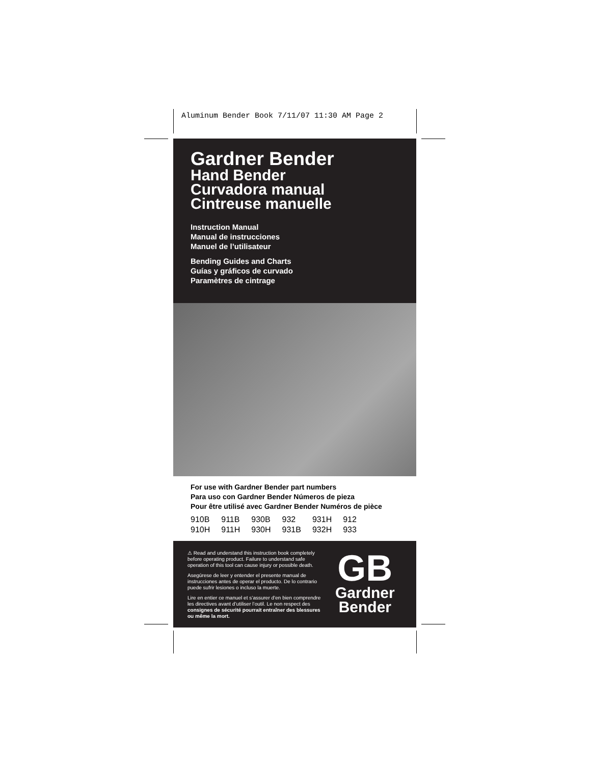Aluminum Bender Book 7/11/07 11:30 AM Page 2
Gardner Bender
Hand Bender
Curvadora manual
Cintreuse manuelle
Instruction Manual
Manual de instrucciones
Manuel de l’utilisateur
Bending Guides and Charts
Guías y gráficos de curvado
Paramètres de cintrage
For use with Gardner Bender part numbers
Para uso con Gardner Bender Números de pieza
Pour être utilisé avec Gardner Bender Numéros de pièce
| 910B | 911B | 930B | 932 | 931H | 912 |
| 910H | 911H | 930H | 931B | 932H | 933 |
⚠ Read and understand this instruction book completely before operating product. Failure to understand safe operation of this tool can cause injury or possible death.
Asegúrese de leer y entender el presente manual de instrucciones antes de operar el producto. De lo contrario puede sufrir lesiones o incluso la muerte.
Lire en entier ce manuel et s’assurer d’en bien comprendre les directives avant d’utiliser l’outil. Le non respect des consignes de sécurité pourrait entraîner des blessures ou même la mort.
GB
Gardner
Bender